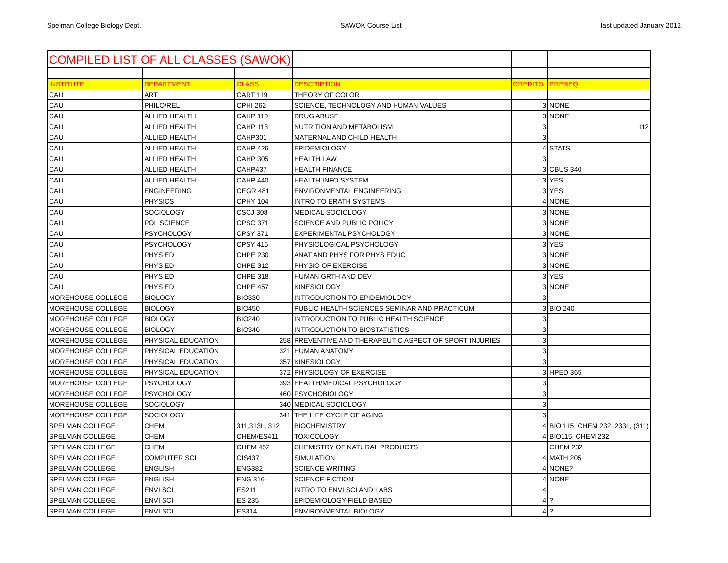Spelman College Biology Dept. SAWOK Course List last updated January 2012
| COMPILED LIST OF ALL CLASSES (SAWOK) | | | | | |
| INSTITUTE | DEPARTMENT | CLASS | DESCRIPTION | CREDITS | PREREQ |
| CAU | ART | CART 119 | THEORY OF COLOR | | |
| CAU | PHILO/REL | CPHI 262 | SCIENCE, TECHNOLOGY AND HUMAN VALUES | 3 | NONE |
| CAU | ALLIED HEALTH | CAHP 110 | DRUG ABUSE | 3 | NONE |
| CAU | ALLIED HEALTH | CAHP 113 | NUTRITION AND METABOLISM | 3 | 112 |
| CAU | ALLIED HEALTH | CAHP301 | MATERNAL AND CHILD HEALTH | 3 | |
| CAU | ALLIED HEALTH | CAHP 426 | EPIDEMIOLOGY | 4 | STATS |
| CAU | ALLIED HEALTH | CAHP 305 | HEALTH LAW | 3 | |
| CAU | ALLIED HEALTH | CAHP437 | HEALTH FINANCE | 3 | CBUS 340 |
| CAU | ALLIED HEALTH | CAHP 440 | HEALTH INFO SYSTEM | 3 | YES |
| CAU | ENGINEERING | CEGR 481 | ENVIRONMENTAL ENGINEERING | 3 | YES |
| CAU | PHYSICS | CPHY 104 | INTRO TO ERATH SYSTEMS | 4 | NONE |
| CAU | SOCIOLOGY | CSCJ 308 | MEDICAL SOCIOLOGY | 3 | NONE |
| CAU | POL SCIENCE | CPSC 371 | SCIENCE AND PUBLIC POLICY | 3 | NONE |
| CAU | PSYCHOLOGY | CPSY 371 | EXPERIMENTAL PSYCHOLOGY | 3 | NONE |
| CAU | PSYCHOLOGY | CPSY 415 | PHYSIOLOGICAL PSYCHOLOGY | 3 | YES |
| CAU | PHYS ED | CHPE 230 | ANAT AND PHYS FOR PHYS EDUC | 3 | NONE |
| CAU | PHYS ED | CHPE 312 | PHYSIO OF EXERCISE | 3 | NONE |
| CAU | PHYS ED | CHPE 318 | HUMAN GRTH AND DEV | 3 | YES |
| CAU | PHYS ED | CHPE 457 | KINESIOLOGY | 3 | NONE |
| MOREHOUSE COLLEGE | BIOLOGY | BIO330 | INTRODUCTION TO EPIDEMIOLOGY | 3 | |
| MOREHOUSE COLLEGE | BIOLOGY | BIO450 | PUBLIC HEALTH SCIENCES SEMINAR AND PRACTICUM | 3 | BIO 240 |
| MOREHOUSE COLLEGE | BIOLOGY | BIO240 | INTRODUCTION TO PUBLIC HEALTH SCIENCE | 3 | |
| MOREHOUSE COLLEGE | BIOLOGY | BIO340 | INTRODUCTION TO BIOSTATISTICS | 3 | |
| MOREHOUSE COLLEGE | PHYSICAL EDUCATION | 258 | PREVENTIVE AND THERAPEUTIC ASPECT OF SPORT INJURIES | 3 | |
| MOREHOUSE COLLEGE | PHYSICAL EDUCATION | 321 | HUMAN ANATOMY | 3 | |
| MOREHOUSE COLLEGE | PHYSICAL EDUCATION | 357 | KINESIOLOGY | 3 | |
| MOREHOUSE COLLEGE | PHYSICAL EDUCATION | 372 | PHYSIOLOGY OF EXERCISE | 3 | HPED 365 |
| MOREHOUSE COLLEGE | PSYCHOLOGY | 393 | HEALTH/MEDICAL PSYCHOLOGY | 3 | |
| MOREHOUSE COLLEGE | PSYCHOLOGY | 460 | PSYCHOBIOLOGY | 3 | |
| MOREHOUSE COLLEGE | SOCIOLOGY | 340 | MEDICAL SOCIOLOGY | 3 | |
| MOREHOUSE COLLEGE | SOCIOLOGY | 341 | THE LIFE CYCLE OF AGING | 3 | |
| SPELMAN COLLEGE | CHEM | 311,313L, 312 | BIOCHEMISTRY | 4 | BIO 115, CHEM 232, 233L, (311) |
| SPELMAN COLLEGE | CHEM | CHEM/ES411 | TOXICOLOGY | 4 | BIO115, CHEM 232 |
| SPELMAN COLLEGE | CHEM | CHEM 452 | CHEMISTRY OF NATURAL PRODUCTS | | CHEM 232 |
| SPELMAN COLLEGE | COMPUTER SCI | CIS437 | SIMULATION | 4 | MATH 205 |
| SPELMAN COLLEGE | ENGLISH | ENG382 | SCIENCE WRITING | 4 | NONE? |
| SPELMAN COLLEGE | ENGLISH | ENG 316 | SCIENCE FICTION | 4 | NONE |
| SPELMAN COLLEGE | ENVI SCI | ES211 | INTRO TO ENVI SCI AND LABS | 4 | |
| SPELMAN COLLEGE | ENVI SCI | ES 235 | EPIDEMIOLOGY-FIELD BASED | 4 | ? |
| SPELMAN COLLEGE | ENVI SCI | ES314 | ENVIRONMENTAL BIOLOGY | 4 | ? |